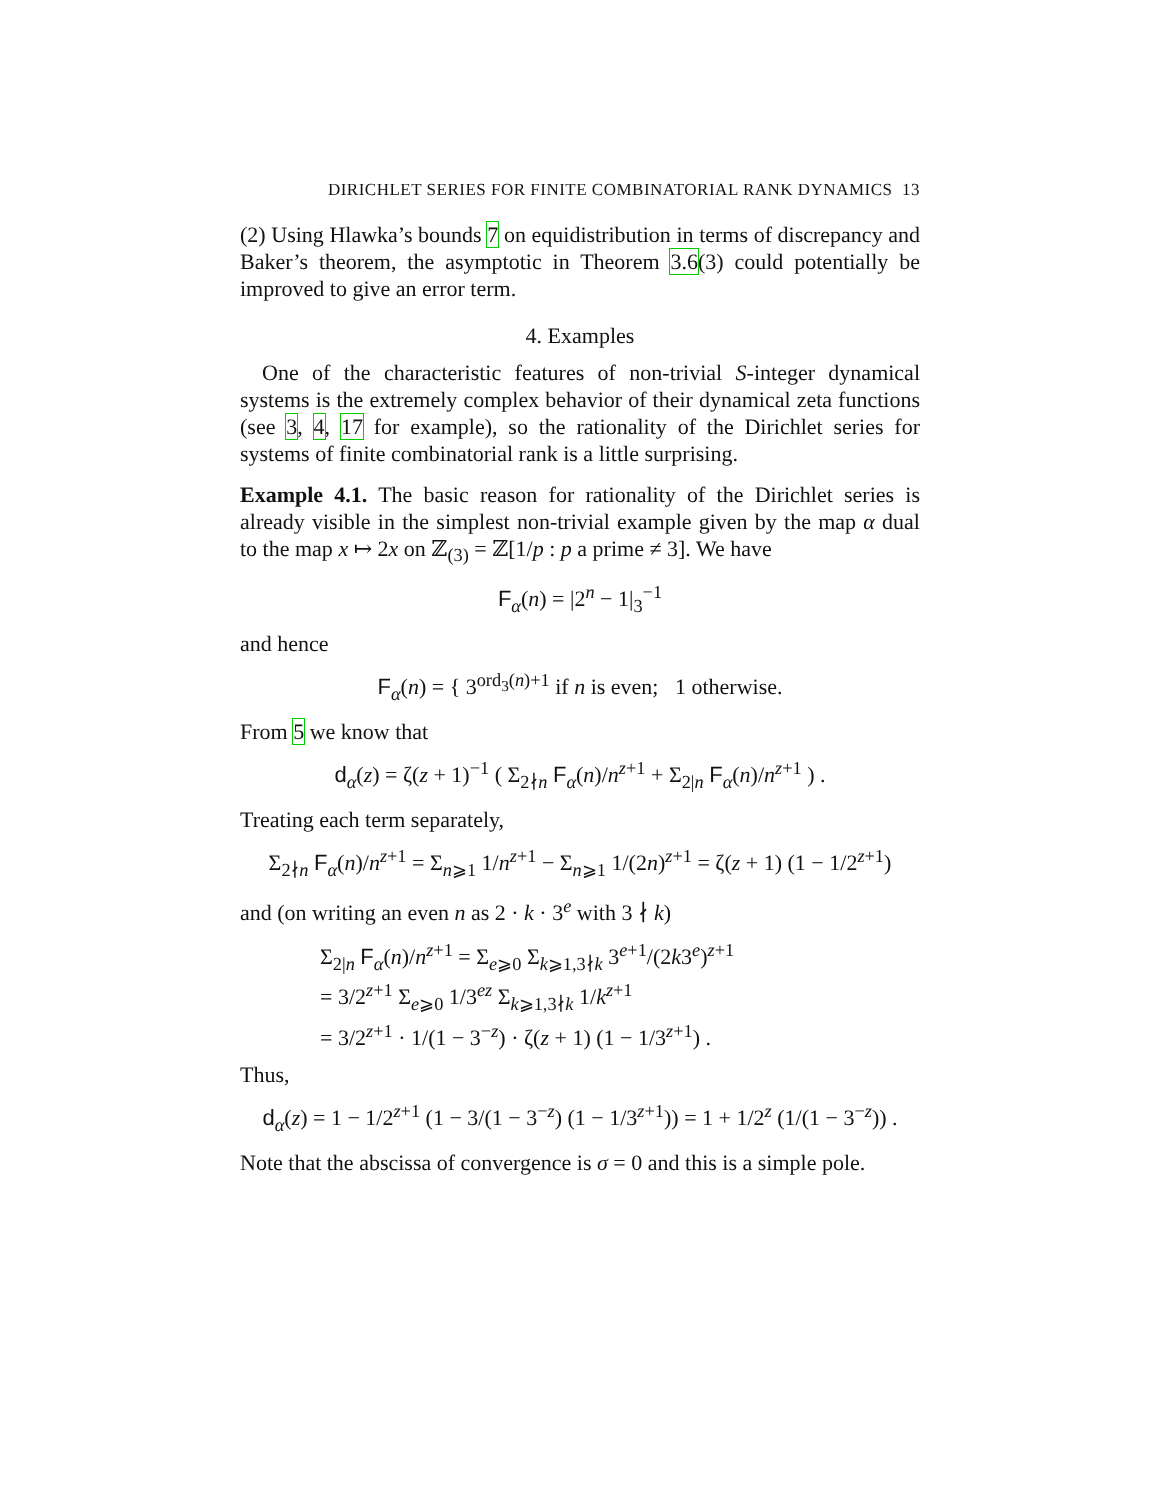DIRICHLET SERIES FOR FINITE COMBINATORIAL RANK DYNAMICS 13
(2) Using Hlawka’s bounds 7 on equidistribution in terms of discrepancy and Baker’s theorem, the asymptotic in Theorem 3.6(3) could potentially be improved to give an error term.
4. Examples
One of the characteristic features of non-trivial S-integer dynamical systems is the extremely complex behavior of their dynamical zeta functions (see 3, 4, 17 for example), so the rationality of the Dirichlet series for systems of finite combinatorial rank is a little surprising.
Example 4.1. The basic reason for rationality of the Dirichlet series is already visible in the simplest non-trivial example given by the map α dual to the map x ↦ 2x on ℤ<sub>(3)</sub> = ℤ[1/p : p a prime ≠ 3]. We have
F<sub>α</sub>(n) = |2<sup>n</sup> − 1|<sub>3</sub><sup>−1</sup>
and hence
F<sub>α</sub>(n) = { 3<sup>ord<sub>3</sub>(n)+1</sup> if n is even; 1 otherwise.
From 5 we know that
d<sub>α</sub>(z) = ζ(z + 1)<sup>−1</sup> ( Σ<sub>2∤n</sub> F<sub>α</sub>(n)/n<sup>z+1</sup> + Σ<sub>2|n</sub> F<sub>α</sub>(n)/n<sup>z+1</sup> ) .
Treating each term separately,
Σ<sub>2∤n</sub> F<sub>α</sub>(n)/n<sup>z+1</sup> = Σ<sub>n⩾1</sub> 1/n<sup>z+1</sup> − Σ<sub>n⩾1</sub> 1/(2n)<sup>z+1</sup> = ζ(z + 1) (1 − 1/2<sup>z+1</sup>)
and (on writing an even n as 2 · k · 3<sup>e</sup> with 3 ∤ k)
Σ<sub>2|n</sub> F<sub>α</sub>(n)/n<sup>z+1</sup> = Σ<sub>e⩾0</sub> Σ<sub>k⩾1,3∤k</sub> 3<sup>e+1</sup>/(2k3<sup>e</sup>)<sup>z+1</sup>
= 3/2<sup>z+1</sup> Σ<sub>e⩾0</sub> 1/3<sup>ez</sup> Σ<sub>k⩾1,3∤k</sub> 1/k<sup>z+1</sup>
= 3/2<sup>z+1</sup> · 1/(1 − 3<sup>−z</sup>) · ζ(z + 1) (1 − 1/3<sup>z+1</sup>) .
Thus,
d<sub>α</sub>(z) = 1 − 1/2<sup>z+1</sup> (1 − 3/(1 − 3<sup>−z</sup>) (1 − 1/3<sup>z+1</sup>)) = 1 + 1/2<sup>z</sup> (1/(1 − 3<sup>−z</sup>)) .
Note that the abscissa of convergence is σ = 0 and this is a simple pole.